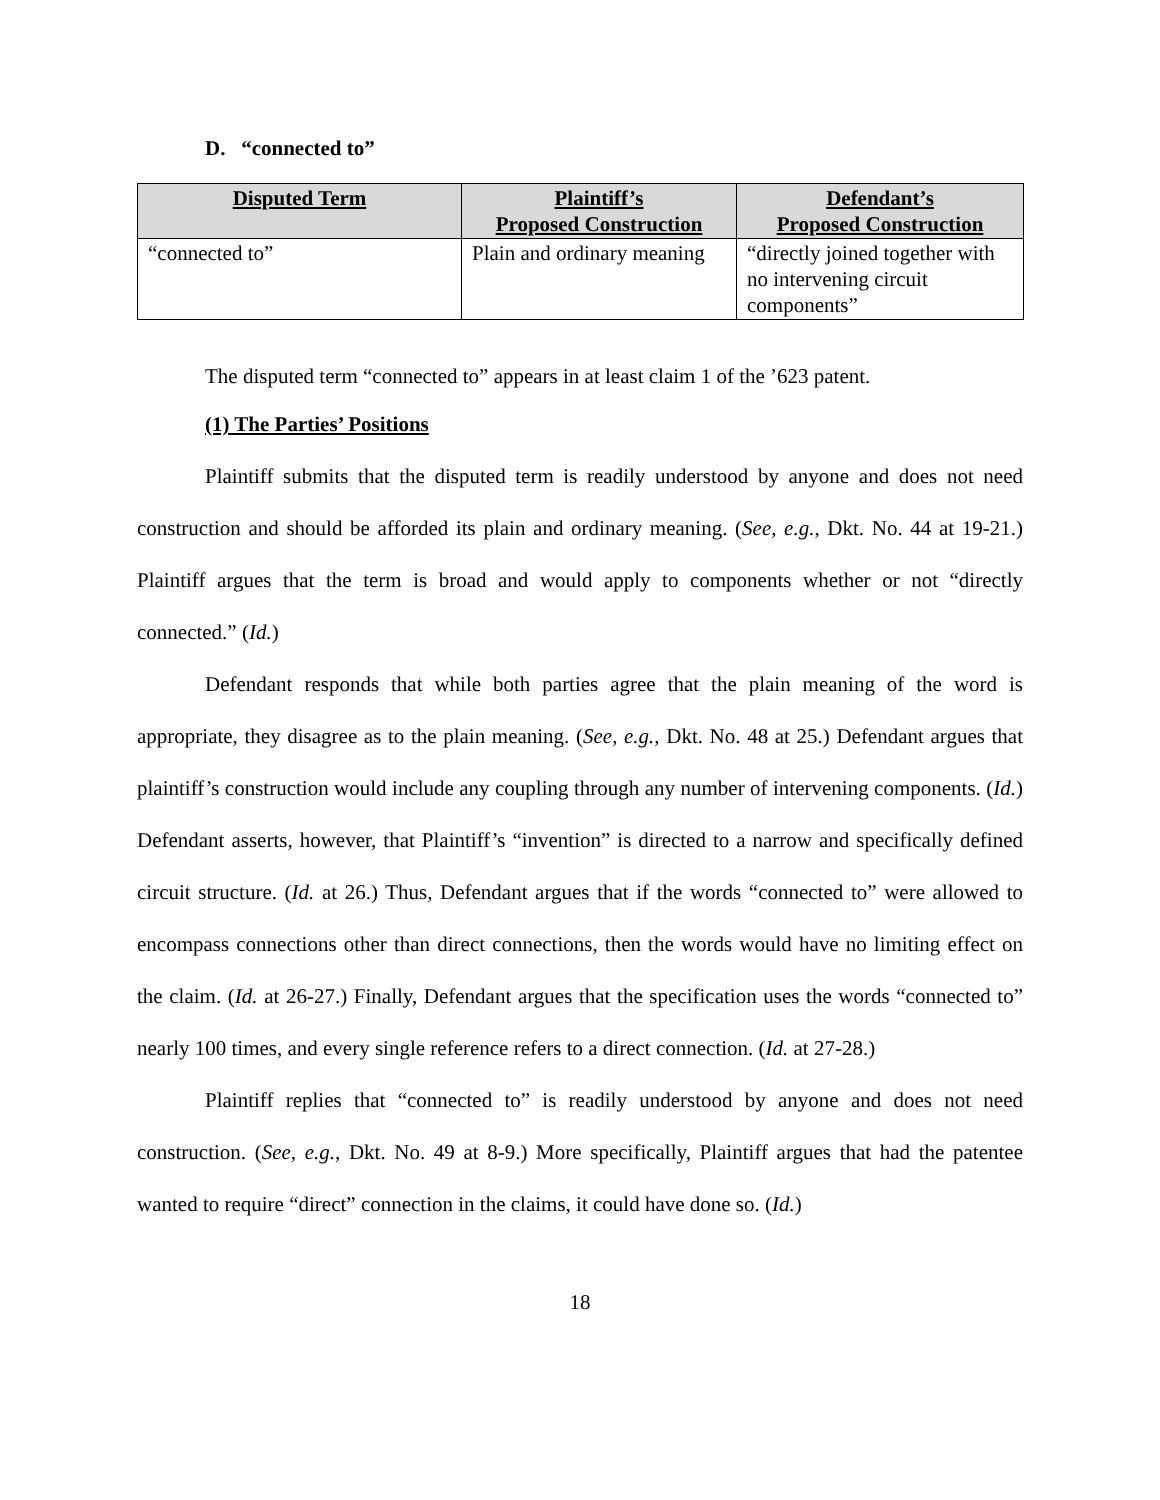D. “connected to”
| Disputed Term | Plaintiff’s Proposed Construction | Defendant’s Proposed Construction |
| --- | --- | --- |
| “connected to” | Plain and ordinary meaning | “directly joined together with no intervening circuit components” |
The disputed term “connected to” appears in at least claim 1 of the ’623 patent.
(1) The Parties’ Positions
Plaintiff submits that the disputed term is readily understood by anyone and does not need construction and should be afforded its plain and ordinary meaning. (See, e.g., Dkt. No. 44 at 19-21.) Plaintiff argues that the term is broad and would apply to components whether or not “directly connected.” (Id.)
Defendant responds that while both parties agree that the plain meaning of the word is appropriate, they disagree as to the plain meaning. (See, e.g., Dkt. No. 48 at 25.) Defendant argues that plaintiff’s construction would include any coupling through any number of intervening components. (Id.) Defendant asserts, however, that Plaintiff’s “invention” is directed to a narrow and specifically defined circuit structure. (Id. at 26.) Thus, Defendant argues that if the words “connected to” were allowed to encompass connections other than direct connections, then the words would have no limiting effect on the claim. (Id. at 26-27.) Finally, Defendant argues that the specification uses the words “connected to” nearly 100 times, and every single reference refers to a direct connection. (Id. at 27-28.)
Plaintiff replies that “connected to” is readily understood by anyone and does not need construction. (See, e.g., Dkt. No. 49 at 8-9.) More specifically, Plaintiff argues that had the patentee wanted to require “direct” connection in the claims, it could have done so. (Id.)
18